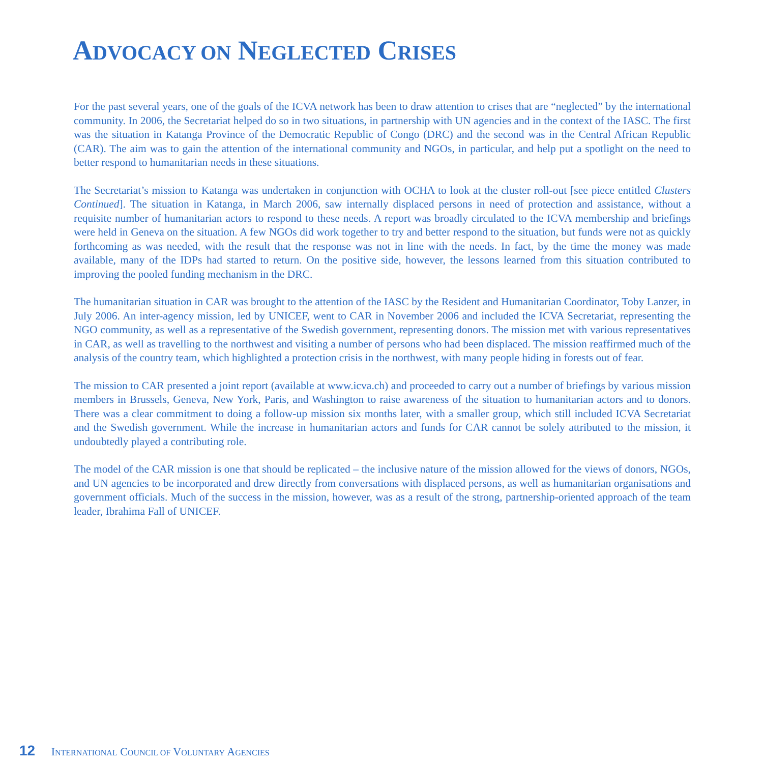ADVOCACY ON NEGLECTED CRISES
For the past several years, one of the goals of the ICVA network has been to draw attention to crises that are “neglected” by the international community. In 2006, the Secretariat helped do so in two situations, in partnership with UN agencies and in the context of the IASC. The first was the situation in Katanga Province of the Democratic Republic of Congo (DRC) and the second was in the Central African Republic (CAR). The aim was to gain the attention of the international community and NGOs, in particular, and help put a spotlight on the need to better respond to humanitarian needs in these situations.
The Secretariat’s mission to Katanga was undertaken in conjunction with OCHA to look at the cluster roll-out [see piece entitled Clusters Continued]. The situation in Katanga, in March 2006, saw internally displaced persons in need of protection and assistance, without a requisite number of humanitarian actors to respond to these needs. A report was broadly circulated to the ICVA membership and briefings were held in Geneva on the situation. A few NGOs did work together to try and better respond to the situation, but funds were not as quickly forthcoming as was needed, with the result that the response was not in line with the needs. In fact, by the time the money was made available, many of the IDPs had started to return. On the positive side, however, the lessons learned from this situation contributed to improving the pooled funding mechanism in the DRC.
The humanitarian situation in CAR was brought to the attention of the IASC by the Resident and Humanitarian Coordinator, Toby Lanzer, in July 2006. An inter-agency mission, led by UNICEF, went to CAR in November 2006 and included the ICVA Secretariat, representing the NGO community, as well as a representative of the Swedish government, representing donors. The mission met with various representatives in CAR, as well as travelling to the northwest and visiting a number of persons who had been displaced. The mission reaffirmed much of the analysis of the country team, which highlighted a protection crisis in the northwest, with many people hiding in forests out of fear.
The mission to CAR presented a joint report (available at www.icva.ch) and proceeded to carry out a number of briefings by various mission members in Brussels, Geneva, New York, Paris, and Washington to raise awareness of the situation to humanitarian actors and to donors. There was a clear commitment to doing a follow-up mission six months later, with a smaller group, which still included ICVA Secretariat and the Swedish government. While the increase in humanitarian actors and funds for CAR cannot be solely attributed to the mission, it undoubtedly played a contributing role.
The model of the CAR mission is one that should be replicated – the inclusive nature of the mission allowed for the views of donors, NGOs, and UN agencies to be incorporated and drew directly from conversations with displaced persons, as well as humanitarian organisations and government officials. Much of the success in the mission, however, was as a result of the strong, partnership-oriented approach of the team leader, Ibrahima Fall of UNICEF.
12 INTERNATIONAL COUNCIL OF VOLUNTARY AGENCIES